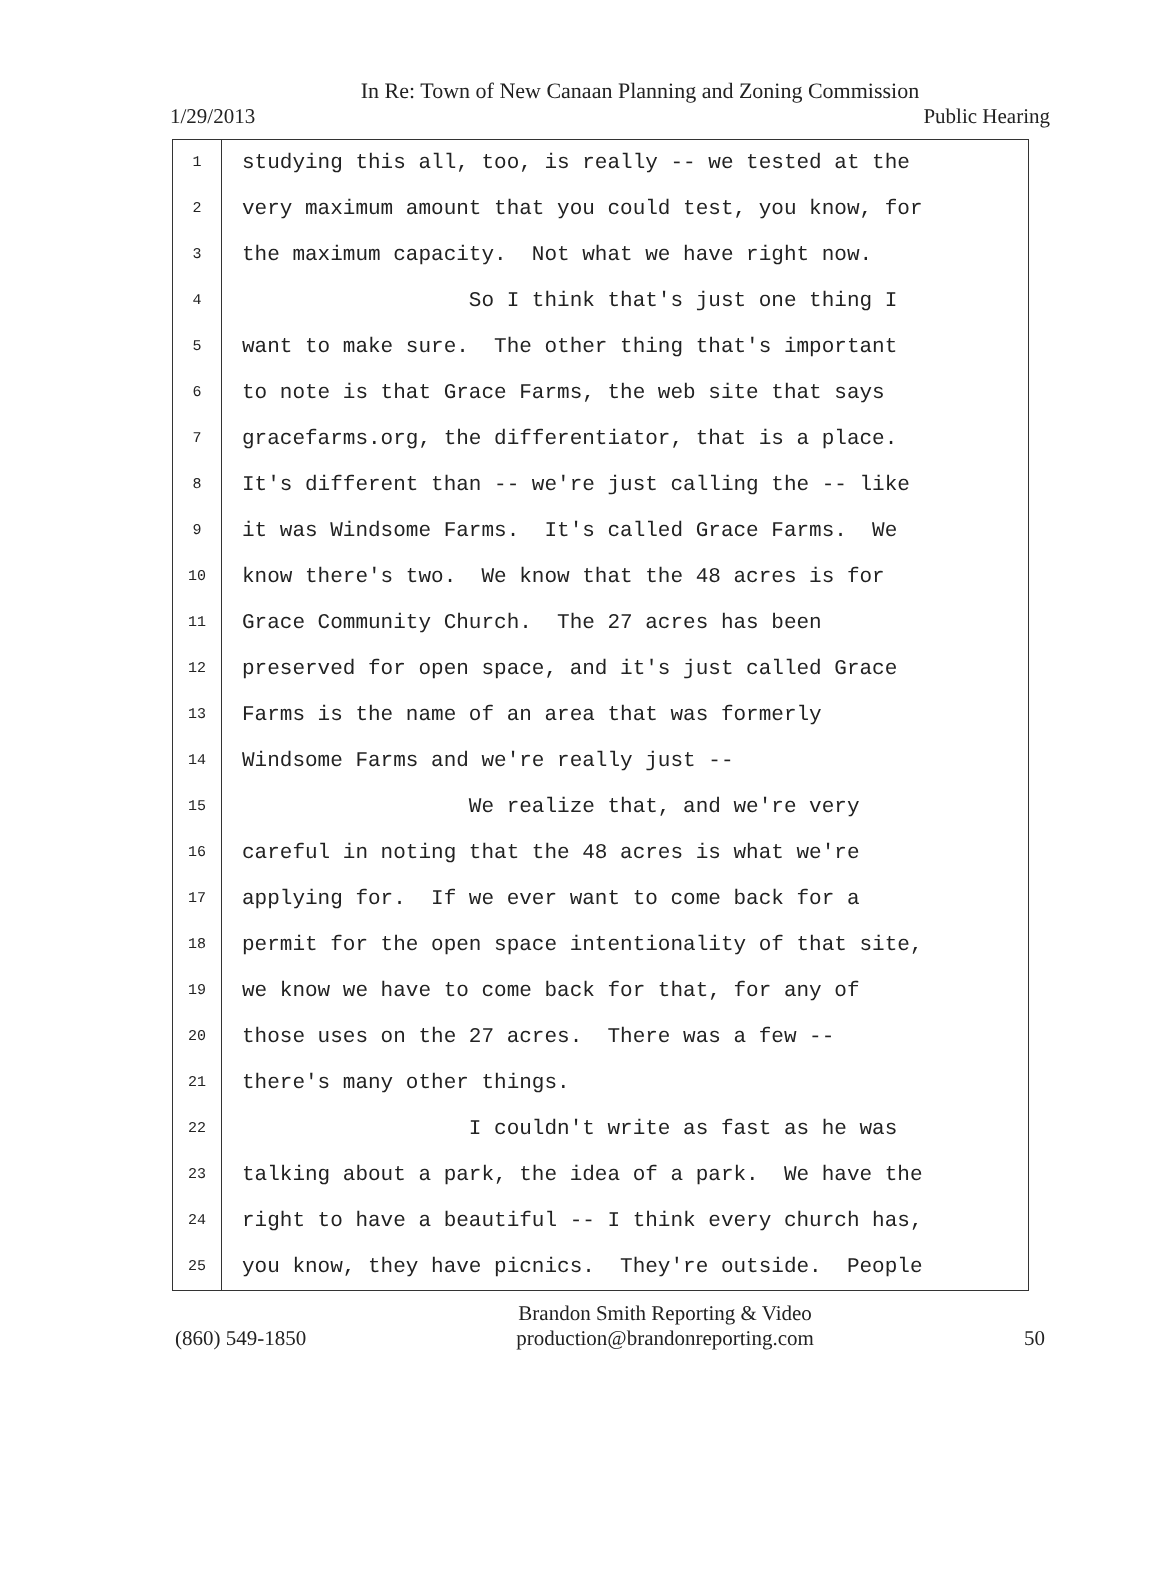In Re: Town of New Canaan Planning and Zoning Commission
1/29/2013 Public Hearing
1
2
3
4
5
6
7
8
9
10
11
12
13
14
15
16
17
18
19
20
21
22
23
24
25
studying this all, too, is really -- we tested at the
very maximum amount that you could test, you know, for
the maximum capacity. Not what we have right now.
So I think that's just one thing I
want to make sure. The other thing that's important
to note is that Grace Farms, the web site that says
gracefarms.org, the differentiator, that is a place.
It's different than -- we're just calling the -- like
it was Windsome Farms. It's called Grace Farms. We
know there's two. We know that the 48 acres is for
Grace Community Church. The 27 acres has been
preserved for open space, and it's just called Grace
Farms is the name of an area that was formerly
Windsome Farms and we're really just --
We realize that, and we're very
careful in noting that the 48 acres is what we're
applying for. If we ever want to come back for a
permit for the open space intentionality of that site,
we know we have to come back for that, for any of
those uses on the 27 acres. There was a few --
there's many other things.
I couldn't write as fast as he was
talking about a park, the idea of a park. We have the
right to have a beautiful -- I think every church has,
you know, they have picnics. They're outside. People
(860) 549-1850
Brandon Smith Reporting & Video
production@brandonreporting.com
50